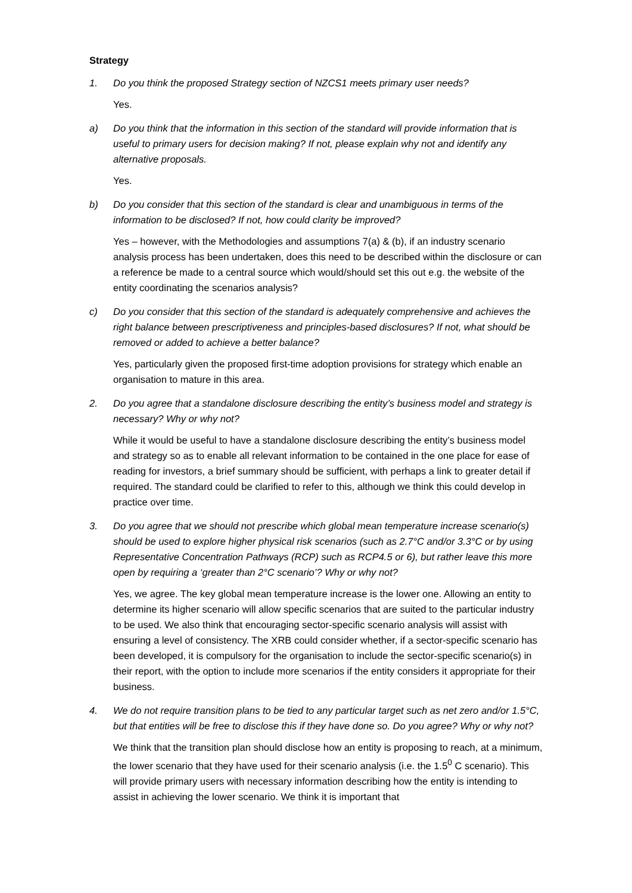Strategy
1. Do you think the proposed Strategy section of NZCS1 meets primary user needs?
Yes.
a) Do you think that the information in this section of the standard will provide information that is useful to primary users for decision making? If not, please explain why not and identify any alternative proposals.
Yes.
b) Do you consider that this section of the standard is clear and unambiguous in terms of the information to be disclosed? If not, how could clarity be improved?
Yes – however, with the Methodologies and assumptions 7(a) & (b), if an industry scenario analysis process has been undertaken, does this need to be described within the disclosure or can a reference be made to a central source which would/should set this out e.g. the website of the entity coordinating the scenarios analysis?
c) Do you consider that this section of the standard is adequately comprehensive and achieves the right balance between prescriptiveness and principles-based disclosures? If not, what should be removed or added to achieve a better balance?
Yes, particularly given the proposed first-time adoption provisions for strategy which enable an organisation to mature in this area.
2. Do you agree that a standalone disclosure describing the entity’s business model and strategy is necessary? Why or why not?
While it would be useful to have a standalone disclosure describing the entity’s business model and strategy so as to enable all relevant information to be contained in the one place for ease of reading for investors, a brief summary should be sufficient, with perhaps a link to greater detail if required. The standard could be clarified to refer to this, although we think this could develop in practice over time.
3. Do you agree that we should not prescribe which global mean temperature increase scenario(s) should be used to explore higher physical risk scenarios (such as 2.7°C and/or 3.3°C or by using Representative Concentration Pathways (RCP) such as RCP4.5 or 6), but rather leave this more open by requiring a ‘greater than 2°C scenario’? Why or why not?
Yes, we agree. The key global mean temperature increase is the lower one. Allowing an entity to determine its higher scenario will allow specific scenarios that are suited to the particular industry to be used. We also think that encouraging sector-specific scenario analysis will assist with ensuring a level of consistency. The XRB could consider whether, if a sector-specific scenario has been developed, it is compulsory for the organisation to include the sector-specific scenario(s) in their report, with the option to include more scenarios if the entity considers it appropriate for their business.
4. We do not require transition plans to be tied to any particular target such as net zero and/or 1.5°C, but that entities will be free to disclose this if they have done so. Do you agree? Why or why not?
We think that the transition plan should disclose how an entity is proposing to reach, at a minimum, the lower scenario that they have used for their scenario analysis (i.e. the 1.5<sup>0</sup> C scenario). This will provide primary users with necessary information describing how the entity is intending to assist in achieving the lower scenario. We think it is important that